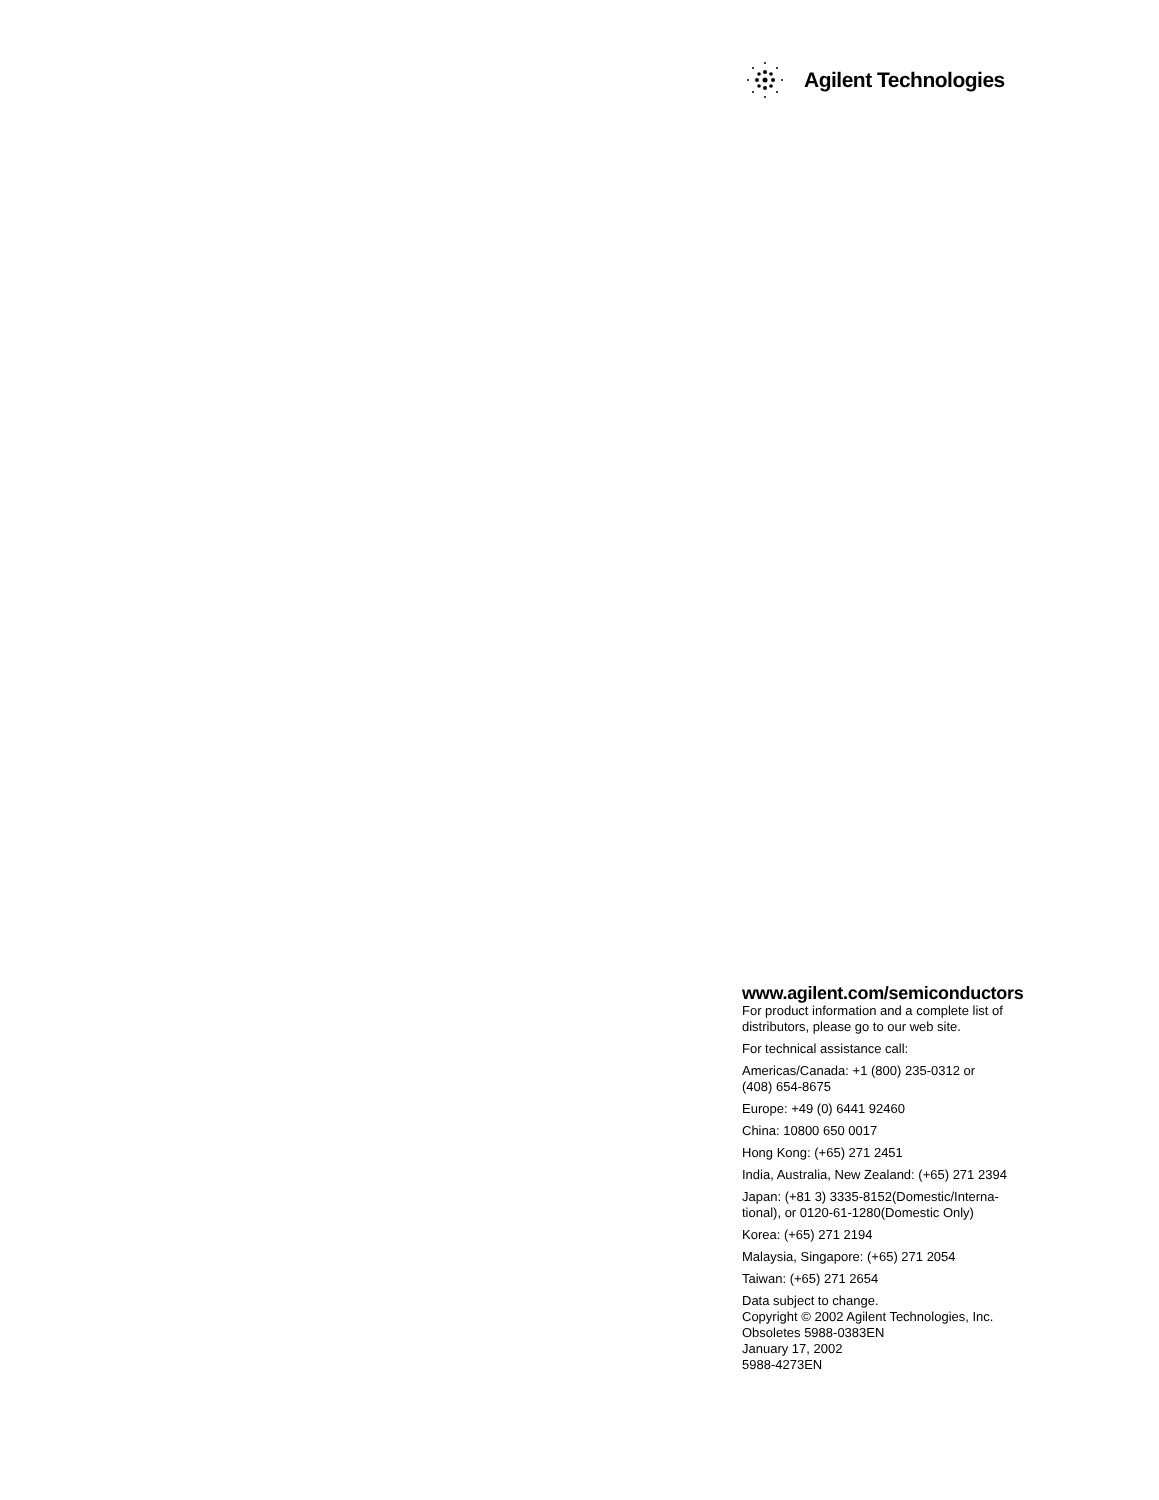Agilent Technologies
www.agilent.com/semiconductors
For product information and a complete list of distributors, please go to our web site.
For technical assistance call:
Americas/Canada: +1 (800) 235-0312 or
(408) 654-8675
Europe: +49 (0) 6441 92460
China: 10800 650 0017
Hong Kong: (+65) 271 2451
India, Australia, New Zealand: (+65) 271 2394
Japan: (+81 3) 3335-8152(Domestic/Interna-
tional), or 0120-61-1280(Domestic Only)
Korea: (+65) 271 2194
Malaysia, Singapore: (+65) 271 2054
Taiwan: (+65) 271 2654
Data subject to change.
Copyright © 2002 Agilent Technologies, Inc.
Obsoletes 5988-0383EN
January 17, 2002
5988-4273EN